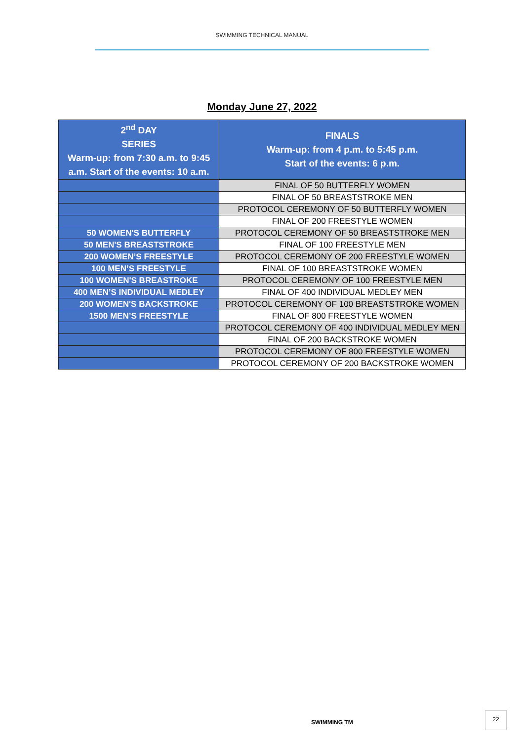SWIMMING TECHNICAL MANUAL
Monday June 27, 2022
| 2<sup>nd</sup> DAY SERIES Warm-up: from 7:30 a.m. to 9:45 a.m. Start of the events: 10 a.m. | FINALS Warm-up: from 4 p.m. to 5:45 p.m. Start of the events: 6 p.m. |
| --- | --- |
| | FINAL OF 50 BUTTERFLY WOMEN |
| | FINAL OF 50 BREASTSTROKE MEN |
| | PROTOCOL CEREMONY OF 50 BUTTERFLY WOMEN |
| | FINAL OF 200 FREESTYLE WOMEN |
| 50 WOMEN'S BUTTERFLY | PROTOCOL CEREMONY OF 50 BREASTSTROKE MEN |
| 50 MEN'S BREASTSTROKE | FINAL OF 100 FREESTYLE MEN |
| 200 WOMEN’S FREESTYLE | PROTOCOL CEREMONY OF 200 FREESTYLE WOMEN |
| 100 MEN’S FREESTYLE | FINAL OF 100 BREASTSTROKE WOMEN |
| 100 WOMEN'S BREASTROKE | PROTOCOL CEREMONY OF 100 FREESTYLE MEN |
| 400 MEN’S INDIVIDUAL MEDLEY | FINAL OF 400 INDIVIDUAL MEDLEY MEN |
| 200 WOMEN'S BACKSTROKE | PROTOCOL CEREMONY OF 100 BREASTSTROKE WOMEN |
| 1500 MEN’S FREESTYLE | FINAL OF 800 FREESTYLE WOMEN |
| | PROTOCOL CEREMONY OF 400 INDIVIDUAL MEDLEY MEN |
| | FINAL OF 200 BACKSTROKE WOMEN |
| | PROTOCOL CEREMONY OF 800 FREESTYLE WOMEN |
| | PROTOCOL CEREMONY OF 200 BACKSTROKE WOMEN |
SWIMMING TM
22